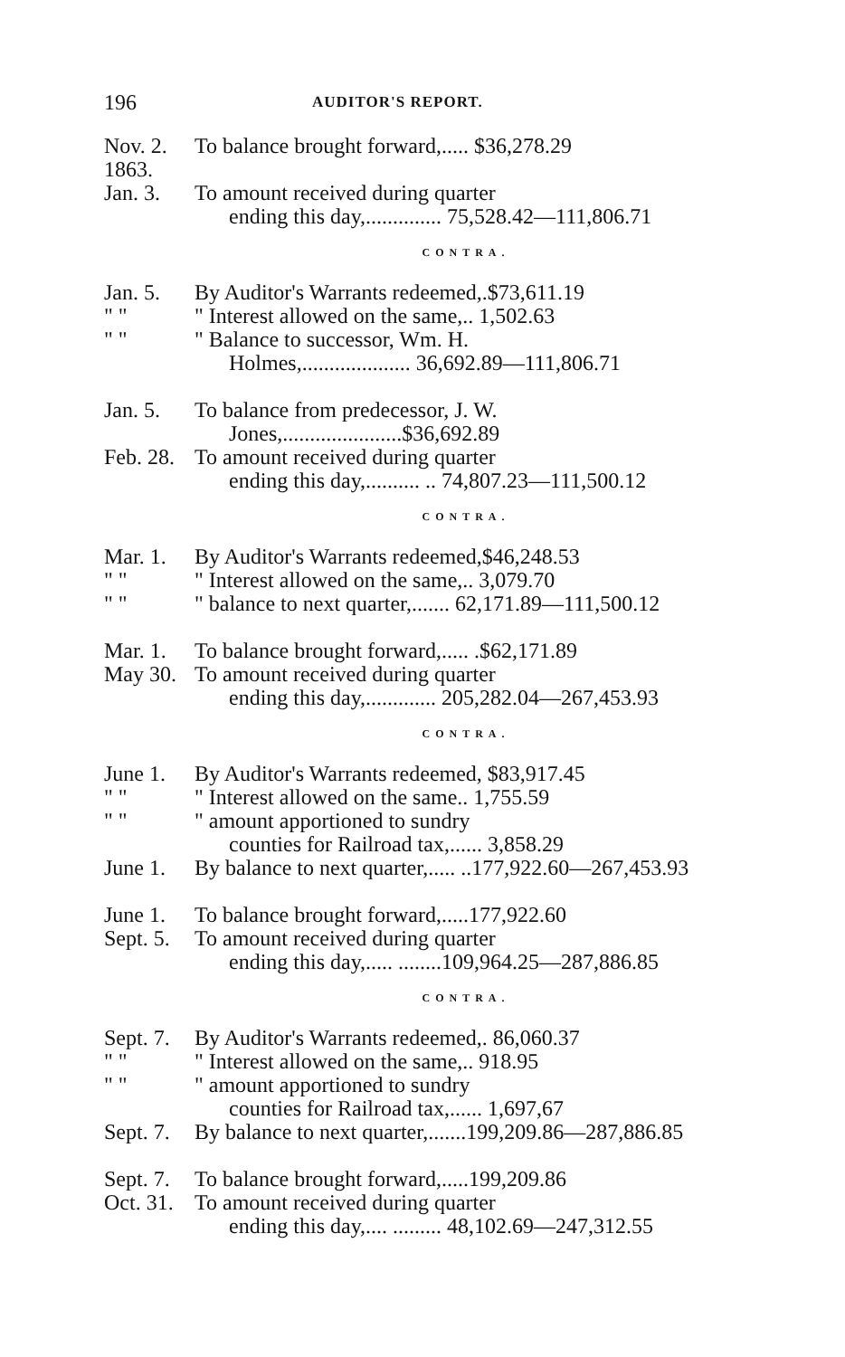196 AUDITOR'S REPORT.
| Nov. 2. | To balance brought forward,..... $36,278.29 |
| 1863. | |
| Jan. 3. | To amount received during quarter |
| | ending this day,.............. 75,528.42—111,806.71 |
| CONTRA. | |
| Jan. 5. | By Auditor's Warrants redeemed,.$73,611.19 |
| " " | " Interest allowed on the same,.. 1,502.63 |
| " " | " Balance to successor, Wm. H. |
| | Holmes,.................... 36,692.89—111,806.71 |
| Jan. 5. | To balance from predecessor, J. W. |
| | Jones,......................$36,692.89 |
| Feb. 28. | To amount received during quarter |
| | ending this day,.......... .. 74,807.23—111,500.12 |
| CONTRA. | |
| Mar. 1. | By Auditor's Warrants redeemed,$46,248.53 |
| " " | " Interest allowed on the same,.. 3,079.70 |
| " " | " balance to next quarter,....... 62,171.89—111,500.12 |
| Mar. 1. | To balance brought forward,..... .$62,171.89 |
| May 30. | To amount received during quarter |
| | ending this day,............. 205,282.04—267,453.93 |
| CONTRA. | |
| June 1. | By Auditor's Warrants redeemed, $83,917.45 |
| " " | " Interest allowed on the same.. 1,755.59 |
| " " | " amount apportioned to sundry |
| | counties for Railroad tax,...... 3,858.29 |
| June 1. | By balance to next quarter,..... ..177,922.60—267,453.93 |
| June 1. | To balance brought forward,.....177,922.60 |
| Sept. 5. | To amount received during quarter |
| | ending this day,..... ........109,964.25—287,886.85 |
| CONTRA. | |
| Sept. 7. | By Auditor's Warrants redeemed,. 86,060.37 |
| " " | " Interest allowed on the same,.. 918.95 |
| " " | " amount apportioned to sundry |
| | counties for Railroad tax,...... 1,697,67 |
| Sept. 7. | By balance to next quarter,.......199,209.86—287,886.85 |
| Sept. 7. | To balance brought forward,.....199,209.86 |
| Oct. 31. | To amount received during quarter |
| | ending this day,.... ......... 48,102.69—247,312.55 |